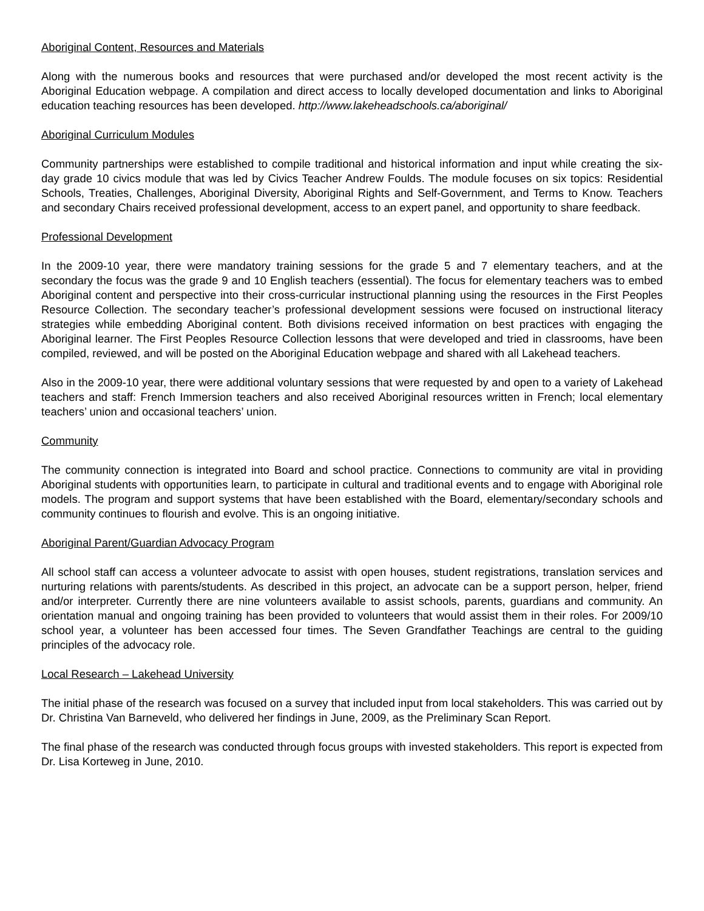Aboriginal Content, Resources and Materials
Along with the numerous books and resources that were purchased and/or developed the most recent activity is the Aboriginal Education webpage. A compilation and direct access to locally developed documentation and links to Aboriginal education teaching resources has been developed. http://www.lakeheadschools.ca/aboriginal/
Aboriginal Curriculum Modules
Community partnerships were established to compile traditional and historical information and input while creating the six-day grade 10 civics module that was led by Civics Teacher Andrew Foulds. The module focuses on six topics: Residential Schools, Treaties, Challenges, Aboriginal Diversity, Aboriginal Rights and Self-Government, and Terms to Know. Teachers and secondary Chairs received professional development, access to an expert panel, and opportunity to share feedback.
Professional Development
In the 2009-10 year, there were mandatory training sessions for the grade 5 and 7 elementary teachers, and at the secondary the focus was the grade 9 and 10 English teachers (essential). The focus for elementary teachers was to embed Aboriginal content and perspective into their cross-curricular instructional planning using the resources in the First Peoples Resource Collection. The secondary teacher’s professional development sessions were focused on instructional literacy strategies while embedding Aboriginal content. Both divisions received information on best practices with engaging the Aboriginal learner. The First Peoples Resource Collection lessons that were developed and tried in classrooms, have been compiled, reviewed, and will be posted on the Aboriginal Education webpage and shared with all Lakehead teachers.
Also in the 2009-10 year, there were additional voluntary sessions that were requested by and open to a variety of Lakehead teachers and staff: French Immersion teachers and also received Aboriginal resources written in French; local elementary teachers’ union and occasional teachers’ union.
Community
The community connection is integrated into Board and school practice. Connections to community are vital in providing Aboriginal students with opportunities learn, to participate in cultural and traditional events and to engage with Aboriginal role models. The program and support systems that have been established with the Board, elementary/secondary schools and community continues to flourish and evolve. This is an ongoing initiative.
Aboriginal Parent/Guardian Advocacy Program
All school staff can access a volunteer advocate to assist with open houses, student registrations, translation services and nurturing relations with parents/students. As described in this project, an advocate can be a support person, helper, friend and/or interpreter. Currently there are nine volunteers available to assist schools, parents, guardians and community. An orientation manual and ongoing training has been provided to volunteers that would assist them in their roles. For 2009/10 school year, a volunteer has been accessed four times. The Seven Grandfather Teachings are central to the guiding principles of the advocacy role.
Local Research – Lakehead University
The initial phase of the research was focused on a survey that included input from local stakeholders. This was carried out by Dr. Christina Van Barneveld, who delivered her findings in June, 2009, as the Preliminary Scan Report.
The final phase of the research was conducted through focus groups with invested stakeholders. This report is expected from Dr. Lisa Korteweg in June, 2010.